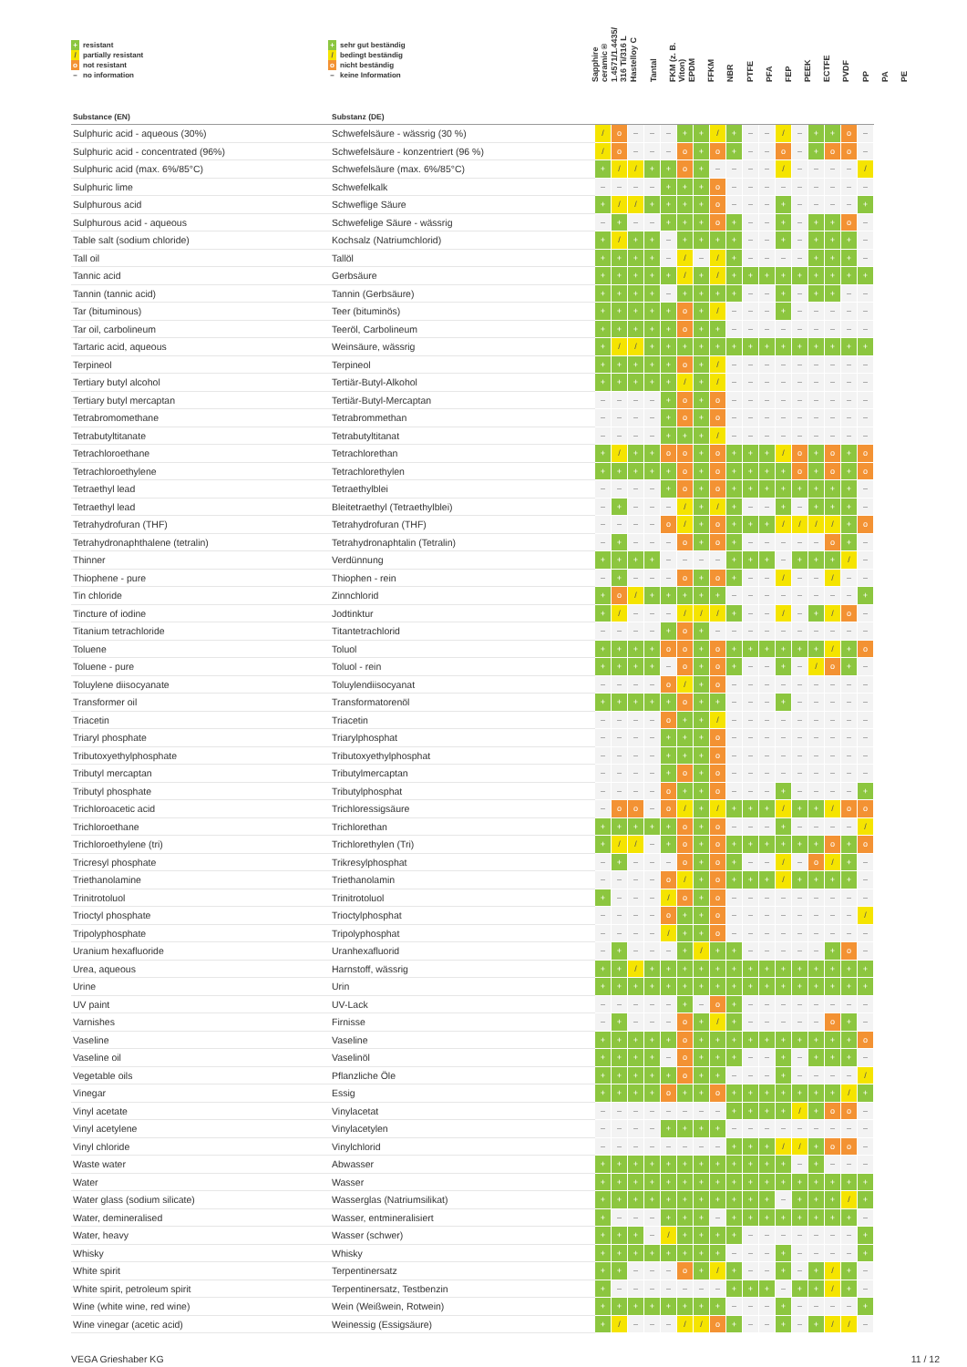+ resistant
/ partially resistant
o not resistant
– no information
+ sehr gut beständig
/ bedingt beständig
o nicht beständig
– keine Information
Sapphire ceramic®
1.4571/1.4435/ 316 Ti/316 L
Hastelloy C
Tantal
FKM (z. B. Viton)
EPDM
FFKM
NBR
PTFE
PFA
FEP
PEEK
ECTFE
PVDF
PP
PA
PE
| Substance (EN) | Substanz (DE) | | | | | | | | | | | | | | | | | |
| --- | --- | --- | --- | --- | --- | --- | --- | --- | --- | --- | --- | --- | --- | --- | --- | --- | --- | --- |
| Sulphuric acid - aqueous (30%) | Schwefelsäure - wässrig (30 %) | / | o | – | – | – | + | + | / | + | – | – | / | – | + | + | o | – |
| Sulphuric acid - concentrated (96%) | Schwefelsäure - konzentriert (96 %) | / | o | – | – | – | o | + | o | + | – | – | o | – | + | o | o | – |
| Sulphuric acid (max. 6%/85°C) | Schwefelsäure (max. 6%/85°C) | + | / | / | + | + | o | + | – | – | – | – | / | – | – | – | – | / |
| Sulphuric lime | Schwefelkalk | – | – | – | – | + | + | + | o | – | – | – | – | – | – | – | – | – |
| Sulphurous acid | Schweflige Säure | + | / | / | + | + | + | + | o | – | – | – | + | – | – | – | – | + |
| Sulphurous acid - aqueous | Schwefelige Säure - wässrig | – | + | – | – | + | + | + | o | + | – | – | + | – | + | + | o | – |
| Table salt (sodium chloride) | Kochsalz (Natriumchlorid) | + | / | + | + | – | + | + | + | + | – | – | + | – | + | + | + | – |
| Tall oil | Tallöl | + | + | + | + | – | / | – | / | + | – | – | – | – | + | + | + | – |
| Tannic acid | Gerbsäure | + | + | + | + | + | / | + | / | + | + | + | + | + | + | + | + | + |
| Tannin (tannic acid) | Tannin (Gerbsäure) | + | + | + | + | – | + | + | + | + | – | – | + | – | + | + | – | – |
| Tar (bituminous) | Teer (bituminös) | + | + | + | + | + | o | + | / | – | – | – | + | – | – | – | – | – |
| Tar oil, carbolineum | Teeröl, Carbolineum | + | + | + | + | + | o | + | + | – | – | – | – | – | – | – | – | – |
| Tartaric acid, aqueous | Weinsäure, wässrig | + | / | / | + | + | + | + | + | + | + | + | + | + | + | + | + | + |
| Terpineol | Terpineol | + | + | + | + | + | o | + | / | – | – | – | – | – | – | – | – | – |
| Tertiary butyl alcohol | Tertiär-Butyl-Alkohol | + | + | + | + | + | / | + | / | – | – | – | – | – | – | – | – | – |
| Tertiary butyl mercaptan | Tertiär-Butyl-Mercaptan | – | – | – | – | + | o | + | o | – | – | – | – | – | – | – | – | – |
| Tetrabromomethane | Tetrabrommethan | – | – | – | – | + | o | + | o | – | – | – | – | – | – | – | – | – |
| Tetrabutyltitanate | Tetrabutyltitanat | – | – | – | – | + | + | + | / | – | – | – | – | – | – | – | – | – |
| Tetrachloroethane | Tetrachlorethan | + | / | + | + | o | o | + | o | + | + | + | / | o | + | o | + | o |
| Tetrachloroethylene | Tetrachlorethylen | + | + | + | + | + | o | + | o | + | + | + | + | o | + | o | + | o |
| Tetraethyl lead | Tetraethylblei | – | – | – | – | + | o | + | o | + | + | + | + | + | + | + | + | – |
| Tetraethyl lead | Bleitetraethyl (Tetraethylblei) | – | + | – | – | – | / | + | / | + | – | – | + | – | + | + | + | – |
| Tetrahydrofuran (THF) | Tetrahydrofuran (THF) | – | – | – | – | o | / | + | o | + | + | + | / | / | / | / | + | o |
| Tetrahydronaphthalene (tetralin) | Tetrahydronaphtalin (Tetralin) | – | + | – | – | – | o | + | o | + | – | – | – | – | – | o | + | – |
| Thinner | Verdünnung | + | + | + | + | – | – | – | – | + | + | + | – | + | + | + | / | – |
| Thiophene - pure | Thiophen - rein | – | + | – | – | – | o | + | o | + | – | – | / | – | – | / | – | – |
| Tin chloride | Zinnchlorid | + | o | / | + | + | + | + | + | – | – | – | – | – | – | – | – | + |
| Tincture of iodine | Jodtinktur | + | / | – | – | – | / | / | / | + | – | – | / | – | + | / | o | – |
| Titanium tetrachloride | Titantetrachlorid | – | – | – | – | + | o | + | – | – | – | – | – | – | – | – | – | – |
| Toluene | Toluol | + | + | + | + | o | o | + | o | + | + | + | + | + | + | / | + | o |
| Toluene - pure | Toluol - rein | + | + | + | + | – | o | + | o | + | – | – | + | – | / | o | + | – |
| Toluylene diisocyanate | Toluylendiisocyanat | – | – | – | – | o | / | + | o | – | – | – | – | – | – | – | – | – |
| Transformer oil | Transformatorenöl | + | + | + | + | + | o | + | + | – | – | – | + | – | – | – | – | – |
| Triacetin | Triacetin | – | – | – | – | o | + | + | / | – | – | – | – | – | – | – | – | – |
| Triaryl phosphate | Triarylphosphat | – | – | – | – | + | + | + | o | – | – | – | – | – | – | – | – | – |
| Tributoxyethylphosphate | Tributoxyethylphosphat | – | – | – | – | + | + | + | o | – | – | – | – | – | – | – | – | – |
| Tributyl mercaptan | Tributylmercaptan | – | – | – | – | + | o | + | o | – | – | – | – | – | – | – | – | – |
| Tributyl phosphate | Tributylphosphat | – | – | – | – | o | + | + | o | – | – | – | + | – | – | – | – | + |
| Trichloroacetic acid | Trichloressigsäure | – | o | o | – | o | / | + | / | + | + | + | / | + | + | / | o | o |
| Trichloroethane | Trichlorethan | + | + | + | + | + | o | + | o | – | – | – | + | – | – | – | – | / |
| Trichloroethylene (tri) | Trichlorethylen (Tri) | + | / | / | – | + | o | + | o | + | + | + | + | + | + | o | + | o |
| Tricresyl phosphate | Trikresylphosphat | – | + | – | – | – | o | + | o | + | – | – | / | – | o | / | + | – |
| Triethanolamine | Triethanolamin | – | – | – | – | o | / | + | o | + | + | + | / | + | + | + | + | – |
| Trinitrotoluol | Trinitrotoluol | + | – | – | – | / | o | + | o | – | – | – | – | – | – | – | – | – |
| Trioctyl phosphate | Trioctylphosphat | – | – | – | – | o | + | + | o | – | – | – | – | – | – | – | – | / |
| Tripolyphosphate | Tripolyphosphat | – | – | – | – | / | + | + | o | – | – | – | – | – | – | – | – | – |
| Uranium hexafluoride | Uranhexafluorid | – | + | – | – | – | + | / | + | + | – | – | – | – | – | + | o | – |
| Urea, aqueous | Harnstoff, wässrig | + | + | / | + | + | + | + | + | + | + | + | + | + | + | + | + | + |
| Urine | Urin | + | + | + | + | + | + | + | + | + | + | + | + | + | + | + | + | + |
| UV paint | UV-Lack | – | – | – | – | – | + | – | o | + | – | – | – | – | – | – | – | – |
| Varnishes | Firnisse | – | + | – | – | – | o | + | / | + | – | – | – | – | – | o | + | – |
| Vaseline | Vaseline | + | + | + | + | + | o | + | + | + | + | + | + | + | + | + | + | o |
| Vaseline oil | Vaselinöl | + | + | + | + | – | o | + | + | + | – | – | + | – | + | + | + | – |
| Vegetable oils | Pflanzliche Öle | + | + | + | + | + | o | + | + | – | – | – | + | – | – | – | – | / |
| Vinegar | Essig | + | + | + | + | o | + | + | o | + | + | + | + | + | + | + | / | + |
| Vinyl acetate | Vinylacetat | – | – | – | – | – | – | – | – | + | + | + | + | / | + | o | o | – |
| Vinyl acetylene | Vinylacetylen | – | – | – | – | + | + | + | + | – | – | – | – | – | – | – | – | – |
| Vinyl chloride | Vinylchlorid | – | – | – | – | – | – | – | – | + | + | + | / | / | + | o | o | – |
| Waste water | Abwasser | + | + | + | + | + | + | + | + | + | + | + | + | – | + | – | – | – |
| Water | Wasser | + | + | + | + | + | + | + | + | + | + | + | + | + | + | + | + | + |
| Water glass (sodium silicate) | Wasserglas (Natriumsilikat) | + | + | + | + | + | + | + | + | + | + | + | – | + | + | + | / | + |
| Water, demineralised | Wasser, entmineralisiert | + | – | – | – | + | + | + | – | + | + | + | + | + | + | + | + | – |
| Water, heavy | Wasser (schwer) | + | + | + | – | / | + | + | + | + | – | – | – | – | – | – | – | + |
| Whisky | Whisky | + | + | + | + | + | + | + | + | – | – | – | + | – | – | – | – | + |
| White spirit | Terpentinersatz | + | + | – | – | – | o | + | / | + | – | – | + | – | + | / | + | – |
| White spirit, petroleum spirit | Terpentinersatz, Testbenzin | + | – | – | – | – | – | – | – | + | + | + | – | + | + | / | + | – |
| Wine (white wine, red wine) | Wein (Weißwein, Rotwein) | + | + | + | + | + | + | + | + | – | – | – | + | – | – | – | – | + |
| Wine vinegar (acetic acid) | Weinessig (Essigsäure) | + | / | – | – | – | / | / | o | + | – | – | + | – | + | / | / | – |
VEGA Grieshaber KG 11 / 12